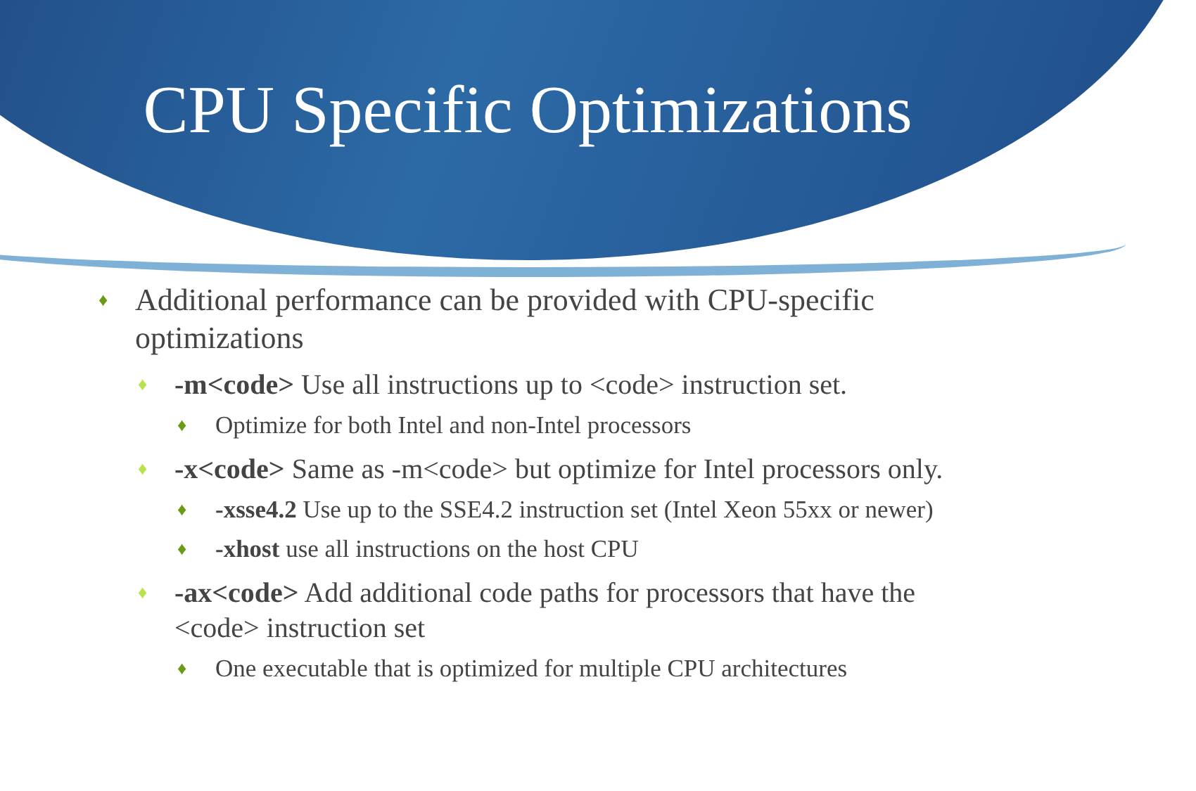CPU Specific Optimizations
♦ Additional performance can be provided with CPU-specific optimizations
♦ -m<code> Use all instructions up to <code> instruction set.
♦ Optimize for both Intel and non-Intel processors
♦ -x<code> Same as -m<code> but optimize for Intel processors only.
♦ -xsse4.2 Use up to the SSE4.2 instruction set (Intel Xeon 55xx or newer)
♦ -xhost use all instructions on the host CPU
♦ -ax<code> Add additional code paths for processors that have the <code> instruction set
♦ One executable that is optimized for multiple CPU architectures